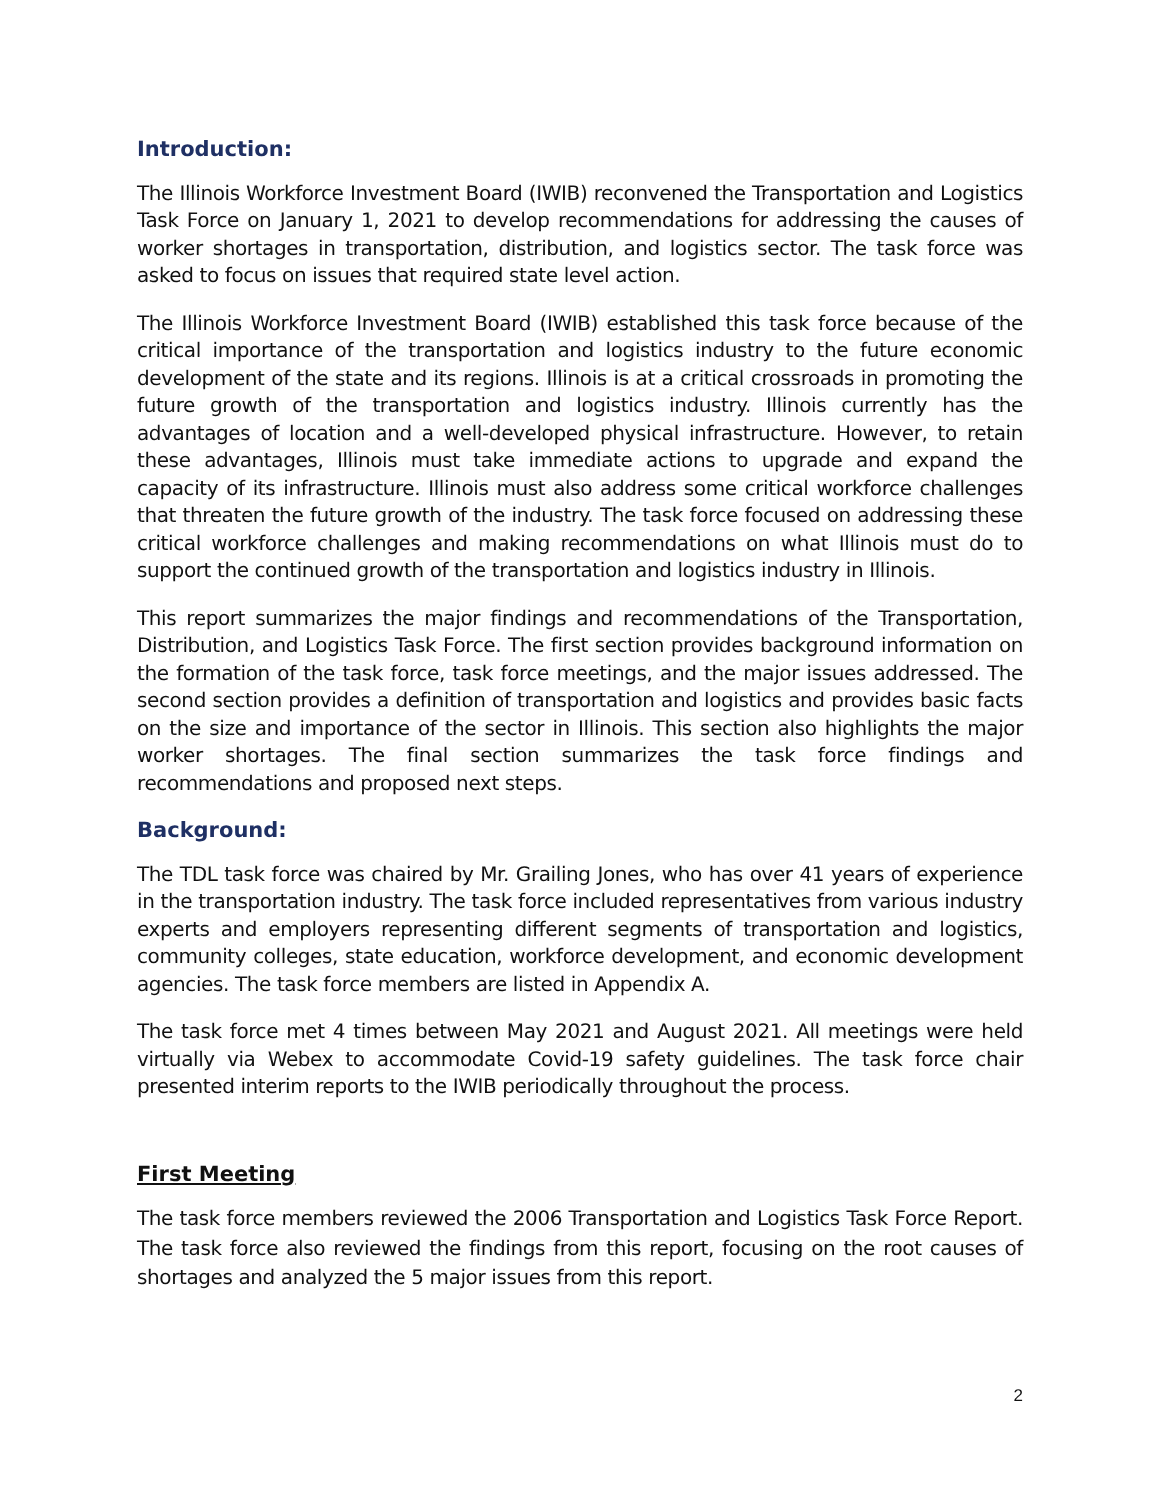Introduction:
The Illinois Workforce Investment Board (IWIB) reconvened the Transportation and Logistics Task Force on January 1, 2021 to develop recommendations for addressing the causes of worker shortages in transportation, distribution, and logistics sector. The task force was asked to focus on issues that required state level action.
The Illinois Workforce Investment Board (IWIB) established this task force because of the critical importance of the transportation and logistics industry to the future economic development of the state and its regions. Illinois is at a critical crossroads in promoting the future growth of the transportation and logistics industry. Illinois currently has the advantages of location and a well-developed physical infrastructure. However, to retain these advantages, Illinois must take immediate actions to upgrade and expand the capacity of its infrastructure. Illinois must also address some critical workforce challenges that threaten the future growth of the industry. The task force focused on addressing these critical workforce challenges and making recommendations on what Illinois must do to support the continued growth of the transportation and logistics industry in Illinois.
This report summarizes the major findings and recommendations of the Transportation, Distribution, and Logistics Task Force. The first section provides background information on the formation of the task force, task force meetings, and the major issues addressed. The second section provides a definition of transportation and logistics and provides basic facts on the size and importance of the sector in Illinois. This section also highlights the major worker shortages. The final section summarizes the task force findings and recommendations and proposed next steps.
Background:
The TDL task force was chaired by Mr. Grailing Jones, who has over 41 years of experience in the transportation industry. The task force included representatives from various industry experts and employers representing different segments of transportation and logistics, community colleges, state education, workforce development, and economic development agencies. The task force members are listed in Appendix A.
The task force met 4 times between May 2021 and August 2021. All meetings were held virtually via Webex to accommodate Covid-19 safety guidelines. The task force chair presented interim reports to the IWIB periodically throughout the process.
First Meeting
The task force members reviewed the 2006 Transportation and Logistics Task Force Report. The task force also reviewed the findings from this report, focusing on the root causes of shortages and analyzed the 5 major issues from this report.
2